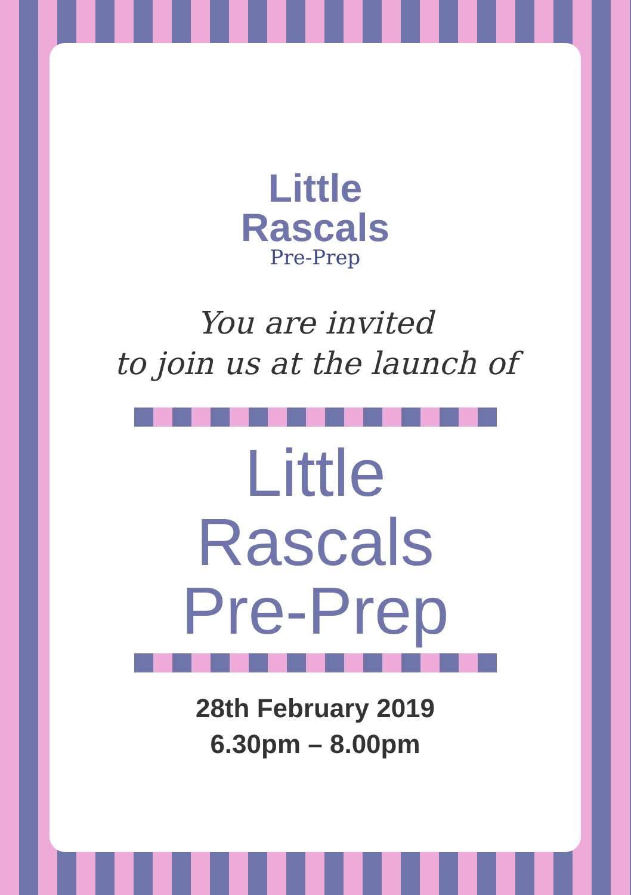Little
Rascals
Pre-Prep
You are invited
to join us at the launch of
Little
Rascals
Pre-Prep
28th February 2019
6.30pm – 8.00pm